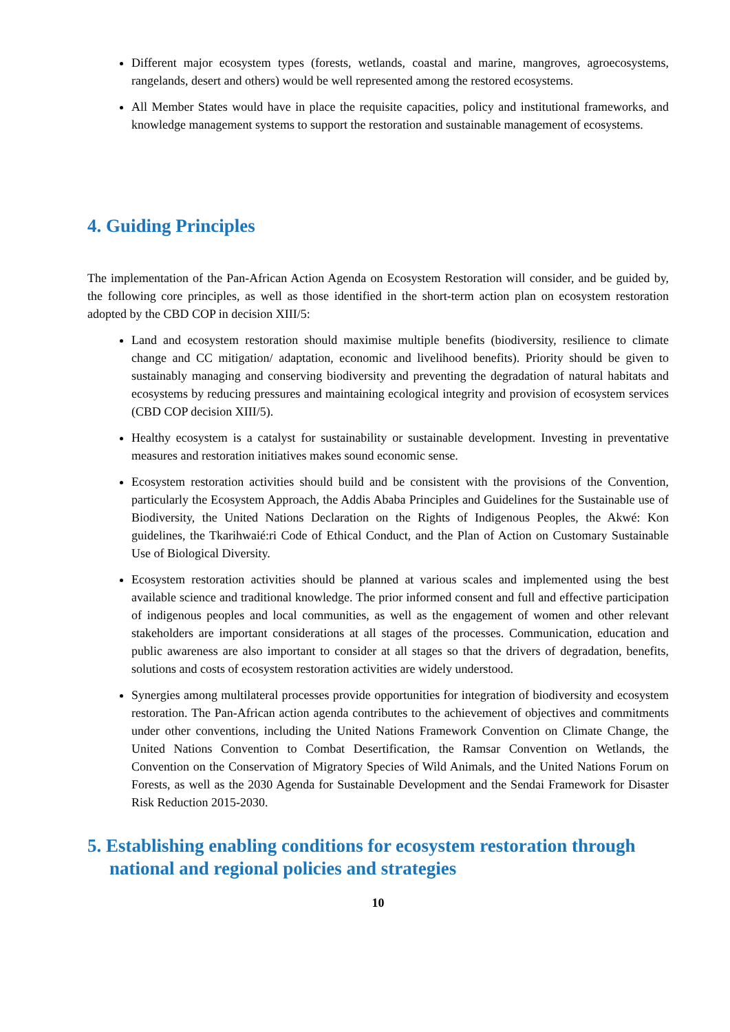Different major ecosystem types (forests, wetlands, coastal and marine, mangroves, agroecosystems, rangelands, desert and others) would be well represented among the restored ecosystems.
All Member States would have in place the requisite capacities, policy and institutional frameworks, and knowledge management systems to support the restoration and sustainable management of ecosystems.
4. Guiding Principles
The implementation of the Pan-African Action Agenda on Ecosystem Restoration will consider, and be guided by, the following core principles, as well as those identified in the short-term action plan on ecosystem restoration adopted by the CBD COP in decision XIII/5:
Land and ecosystem restoration should maximise multiple benefits (biodiversity, resilience to climate change and CC mitigation/ adaptation, economic and livelihood benefits). Priority should be given to sustainably managing and conserving biodiversity and preventing the degradation of natural habitats and ecosystems by reducing pressures and maintaining ecological integrity and provision of ecosystem services (CBD COP decision XIII/5).
Healthy ecosystem is a catalyst for sustainability or sustainable development. Investing in preventative measures and restoration initiatives makes sound economic sense.
Ecosystem restoration activities should build and be consistent with the provisions of the Convention, particularly the Ecosystem Approach, the Addis Ababa Principles and Guidelines for the Sustainable use of Biodiversity, the United Nations Declaration on the Rights of Indigenous Peoples, the Akwé: Kon guidelines, the Tkarihwaié:ri Code of Ethical Conduct, and the Plan of Action on Customary Sustainable Use of Biological Diversity.
Ecosystem restoration activities should be planned at various scales and implemented using the best available science and traditional knowledge. The prior informed consent and full and effective participation of indigenous peoples and local communities, as well as the engagement of women and other relevant stakeholders are important considerations at all stages of the processes. Communication, education and public awareness are also important to consider at all stages so that the drivers of degradation, benefits, solutions and costs of ecosystem restoration activities are widely understood.
Synergies among multilateral processes provide opportunities for integration of biodiversity and ecosystem restoration. The Pan-African action agenda contributes to the achievement of objectives and commitments under other conventions, including the United Nations Framework Convention on Climate Change, the United Nations Convention to Combat Desertification, the Ramsar Convention on Wetlands, the Convention on the Conservation of Migratory Species of Wild Animals, and the United Nations Forum on Forests, as well as the 2030 Agenda for Sustainable Development and the Sendai Framework for Disaster Risk Reduction 2015-2030.
5. Establishing enabling conditions for ecosystem restoration through national and regional policies and strategies
10